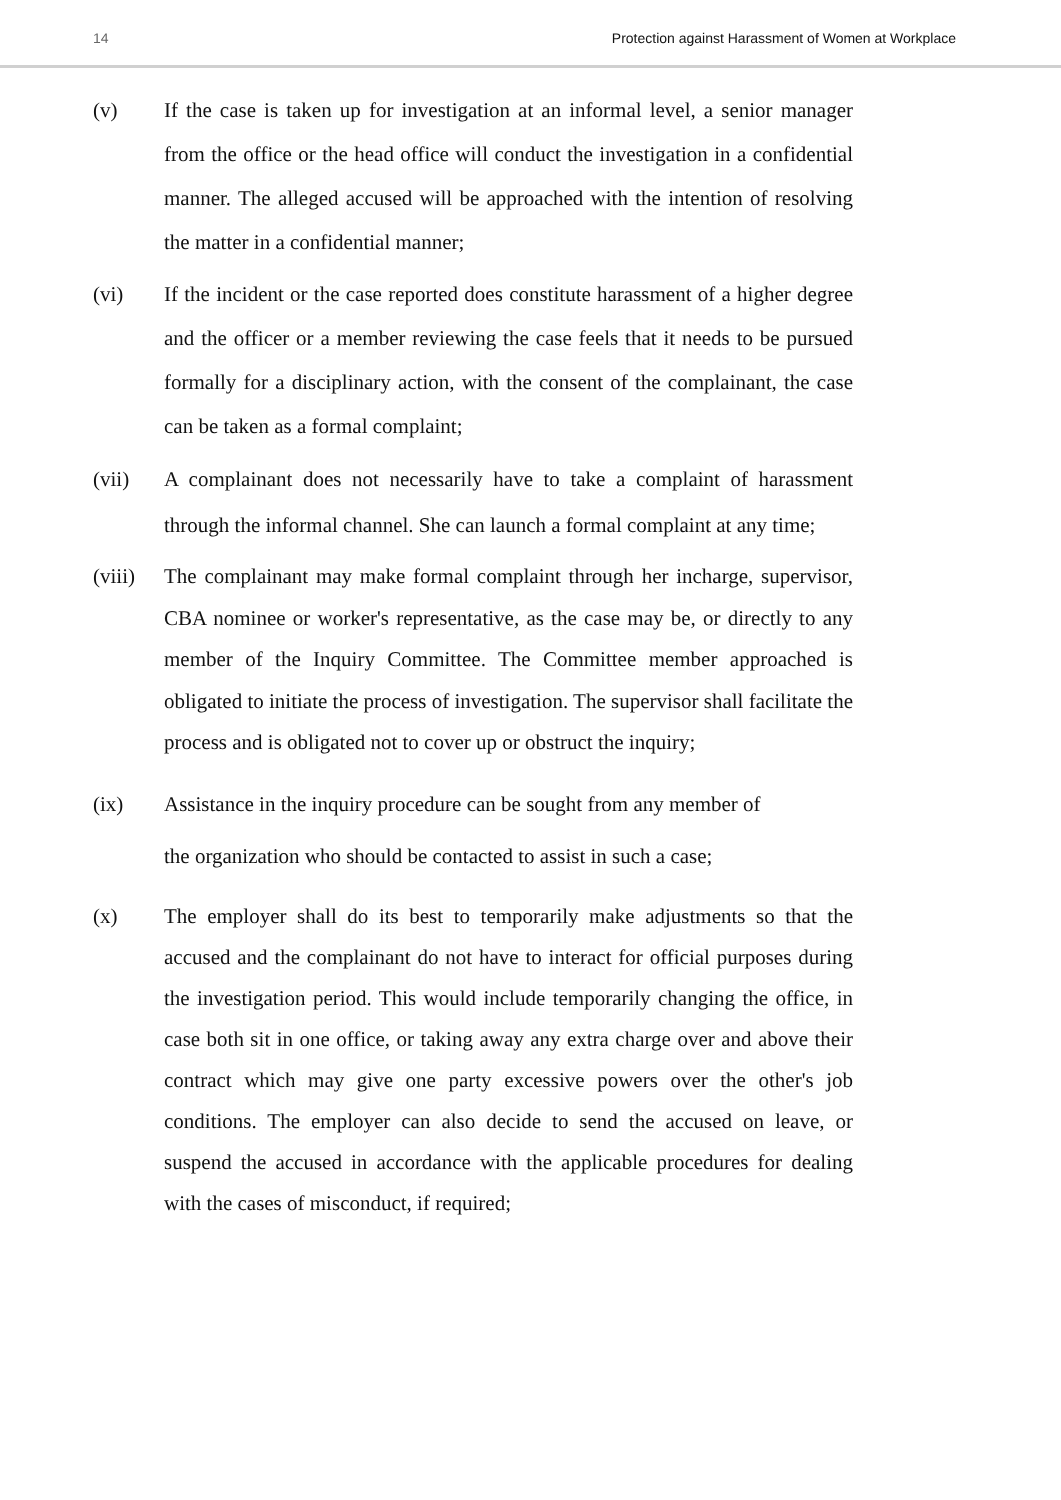14 Protection against Harassment of Women at Workplace
(v) If the case is taken up for investigation at an informal level, a senior manager from the office or the head office will conduct the investigation in a confidential manner. The alleged accused will be approached with the intention of resolving the matter in a confidential manner;
(vi) If the incident or the case reported does constitute harassment of a higher degree and the officer or a member reviewing the case feels that it needs to be pursued formally for a disciplinary action, with the consent of the complainant, the case can be taken as a formal complaint;
(vii) A complainant does not necessarily have to take a complaint of harassment through the informal channel. She can launch a formal complaint at any time;
(viii)
The complainant may make formal complaint through her incharge, supervisor, CBA nominee or worker's representative, as the case may be, or directly to any member of the Inquiry Committee. The Committee member approached is obligated to initiate the process of investigation. The supervisor shall facilitate the process and is obligated not to cover up or obstruct the inquiry;
(ix) Assistance in the inquiry procedure can be sought from any member of
the organization who should be contacted to assist in such a case;
(x) The employer shall do its best to temporarily make adjustments so that the accused and the complainant do not have to interact for official purposes during the investigation period. This would include temporarily changing the office, in case both sit in one office, or taking away any extra charge over and above their contract which may give one party excessive powers over the other's job conditions. The employer can also decide to send the accused on leave, or suspend the accused in accordance with the applicable procedures for dealing with the cases of misconduct, if required;